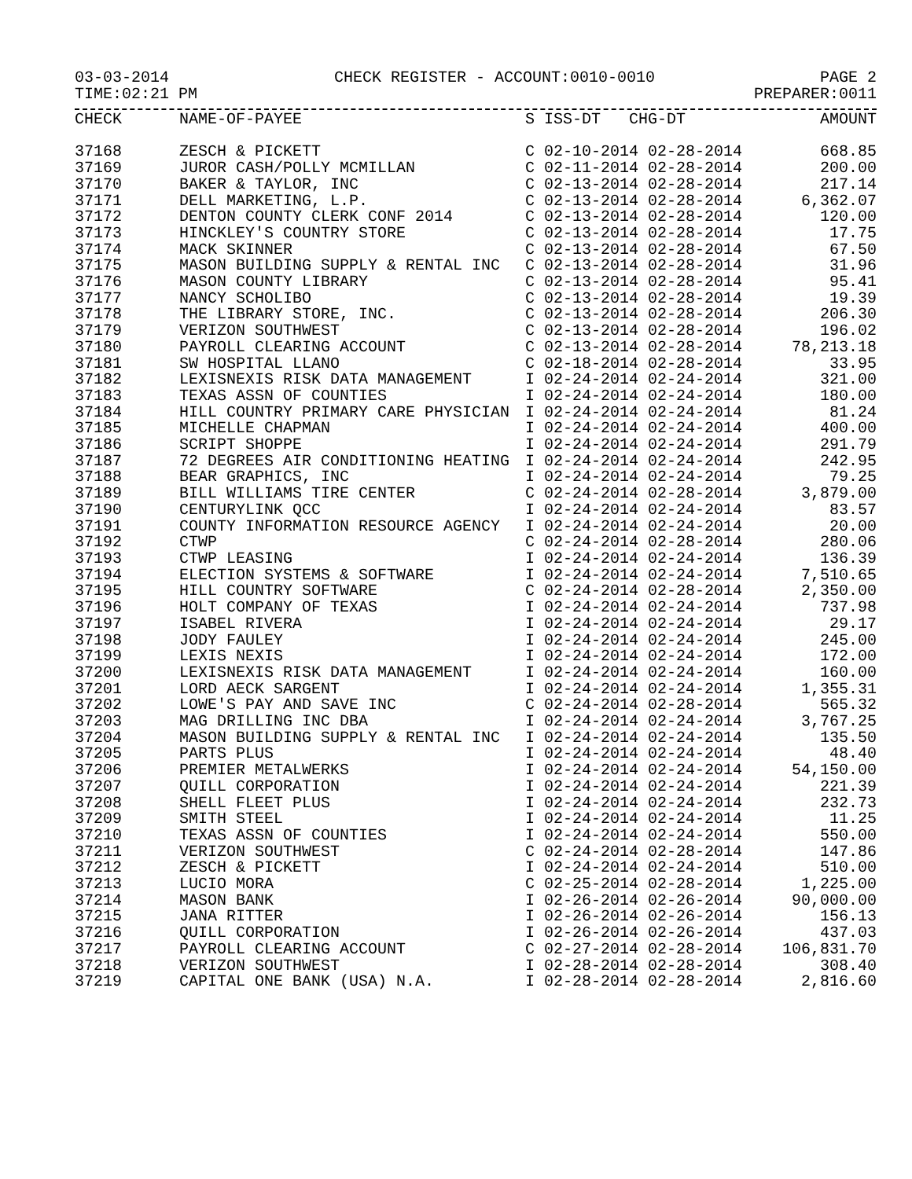03-03-2014 CHECK REGISTER - ACCOUNT:0010-0010 PAGE 2
TIME:02:21 PM PREPARER:0011
| CHECK | NAME-OF-PAYEE | S | ISS-DT CHG-DT | AMOUNT |
| --- | --- | --- | --- | --- |
| 37168 | ZESCH & PICKETT | C | 02-10-2014 02-28-2014 | 668.85 |
| 37169 | JUROR CASH/POLLY MCMILLAN | C | 02-11-2014 02-28-2014 | 200.00 |
| 37170 | BAKER & TAYLOR, INC | C | 02-13-2014 02-28-2014 | 217.14 |
| 37171 | DELL MARKETING, L.P. | C | 02-13-2014 02-28-2014 | 6,362.07 |
| 37172 | DENTON COUNTY CLERK CONF 2014 | C | 02-13-2014 02-28-2014 | 120.00 |
| 37173 | HINCKLEY'S COUNTRY STORE | C | 02-13-2014 02-28-2014 | 17.75 |
| 37174 | MACK SKINNER | C | 02-13-2014 02-28-2014 | 67.50 |
| 37175 | MASON BUILDING SUPPLY & RENTAL INC | C | 02-13-2014 02-28-2014 | 31.96 |
| 37176 | MASON COUNTY LIBRARY | C | 02-13-2014 02-28-2014 | 95.41 |
| 37177 | NANCY SCHOLIBO | C | 02-13-2014 02-28-2014 | 19.39 |
| 37178 | THE LIBRARY STORE, INC. | C | 02-13-2014 02-28-2014 | 206.30 |
| 37179 | VERIZON SOUTHWEST | C | 02-13-2014 02-28-2014 | 196.02 |
| 37180 | PAYROLL CLEARING ACCOUNT | C | 02-13-2014 02-28-2014 | 78,213.18 |
| 37181 | SW HOSPITAL LLANO | C | 02-18-2014 02-28-2014 | 33.95 |
| 37182 | LEXISNEXIS RISK DATA MANAGEMENT | I | 02-24-2014 02-24-2014 | 321.00 |
| 37183 | TEXAS ASSN OF COUNTIES | I | 02-24-2014 02-24-2014 | 180.00 |
| 37184 | HILL COUNTRY PRIMARY CARE PHYSICIAN | I | 02-24-2014 02-24-2014 | 81.24 |
| 37185 | MICHELLE CHAPMAN | I | 02-24-2014 02-24-2014 | 400.00 |
| 37186 | SCRIPT SHOPPE | I | 02-24-2014 02-24-2014 | 291.79 |
| 37187 | 72 DEGREES AIR CONDITIONING HEATING | I | 02-24-2014 02-24-2014 | 242.95 |
| 37188 | BEAR GRAPHICS, INC | I | 02-24-2014 02-24-2014 | 79.25 |
| 37189 | BILL WILLIAMS TIRE CENTER | C | 02-24-2014 02-28-2014 | 3,879.00 |
| 37190 | CENTURYLINK QCC | I | 02-24-2014 02-24-2014 | 83.57 |
| 37191 | COUNTY INFORMATION RESOURCE AGENCY | I | 02-24-2014 02-24-2014 | 20.00 |
| 37192 | CTWP | C | 02-24-2014 02-28-2014 | 280.06 |
| 37193 | CTWP LEASING | I | 02-24-2014 02-24-2014 | 136.39 |
| 37194 | ELECTION SYSTEMS & SOFTWARE | I | 02-24-2014 02-24-2014 | 7,510.65 |
| 37195 | HILL COUNTRY SOFTWARE | C | 02-24-2014 02-28-2014 | 2,350.00 |
| 37196 | HOLT COMPANY OF TEXAS | I | 02-24-2014 02-24-2014 | 737.98 |
| 37197 | ISABEL RIVERA | I | 02-24-2014 02-24-2014 | 29.17 |
| 37198 | JODY FAULEY | I | 02-24-2014 02-24-2014 | 245.00 |
| 37199 | LEXIS NEXIS | I | 02-24-2014 02-24-2014 | 172.00 |
| 37200 | LEXISNEXIS RISK DATA MANAGEMENT | I | 02-24-2014 02-24-2014 | 160.00 |
| 37201 | LORD AECK SARGENT | I | 02-24-2014 02-24-2014 | 1,355.31 |
| 37202 | LOWE'S PAY AND SAVE INC | C | 02-24-2014 02-28-2014 | 565.32 |
| 37203 | MAG DRILLING INC DBA | I | 02-24-2014 02-24-2014 | 3,767.25 |
| 37204 | MASON BUILDING SUPPLY & RENTAL INC | I | 02-24-2014 02-24-2014 | 135.50 |
| 37205 | PARTS PLUS | I | 02-24-2014 02-24-2014 | 48.40 |
| 37206 | PREMIER METALWERKS | I | 02-24-2014 02-24-2014 | 54,150.00 |
| 37207 | QUILL CORPORATION | I | 02-24-2014 02-24-2014 | 221.39 |
| 37208 | SHELL FLEET PLUS | I | 02-24-2014 02-24-2014 | 232.73 |
| 37209 | SMITH STEEL | I | 02-24-2014 02-24-2014 | 11.25 |
| 37210 | TEXAS ASSN OF COUNTIES | I | 02-24-2014 02-24-2014 | 550.00 |
| 37211 | VERIZON SOUTHWEST | C | 02-24-2014 02-28-2014 | 147.86 |
| 37212 | ZESCH & PICKETT | I | 02-24-2014 02-24-2014 | 510.00 |
| 37213 | LUCIO MORA | C | 02-25-2014 02-28-2014 | 1,225.00 |
| 37214 | MASON BANK | I | 02-26-2014 02-26-2014 | 90,000.00 |
| 37215 | JANA RITTER | I | 02-26-2014 02-26-2014 | 156.13 |
| 37216 | QUILL CORPORATION | I | 02-26-2014 02-26-2014 | 437.03 |
| 37217 | PAYROLL CLEARING ACCOUNT | C | 02-27-2014 02-28-2014 | 106,831.70 |
| 37218 | VERIZON SOUTHWEST | I | 02-28-2014 02-28-2014 | 308.40 |
| 37219 | CAPITAL ONE BANK (USA) N.A. | I | 02-28-2014 02-28-2014 | 2,816.60 |